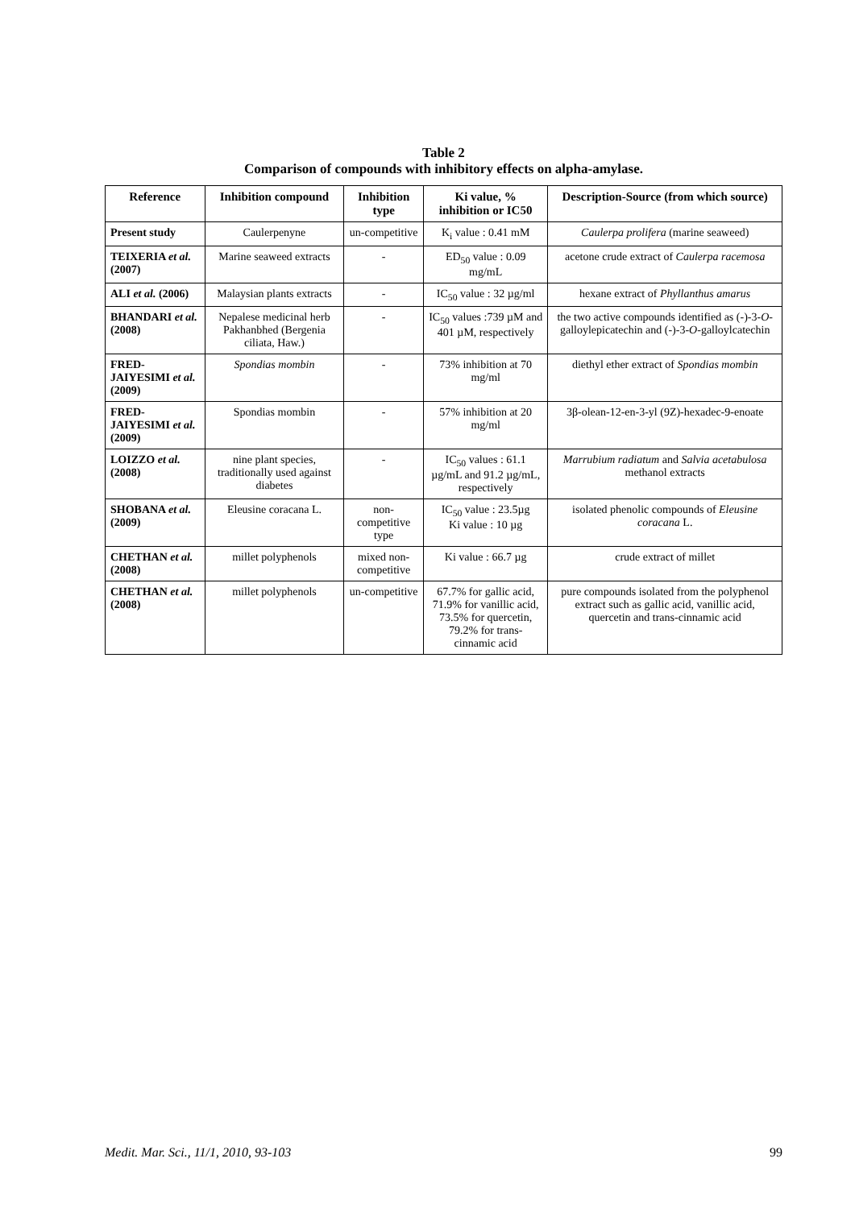Table 2
Comparison of compounds with inhibitory effects on alpha-amylase.
| Reference | Inhibition compound | Inhibition type | Ki value, % inhibition or IC50 | Description-Source (from which source) |
| --- | --- | --- | --- | --- |
| Present study | Caulerpenyne | un-competitive | K<sub>i</sub> value : 0.41 mM | Caulerpa prolifera (marine seaweed) |
| TEIXERIA et al. (2007) | Marine seaweed extracts | - | ED<sub>50</sub> value : 0.09 mg/mL | acetone crude extract of Caulerpa racemosa |
| ALI et al. (2006) | Malaysian plants extracts | - | IC<sub>50</sub> value : 32 µg/ml | hexane extract of Phyllanthus amarus |
| BHANDARI et al. (2008) | Nepalese medicinal herb Pakhanbhed (Bergenia ciliata, Haw.) | - | IC<sub>50</sub> values :739 µM and 401 µM, respectively | the two active compounds identified as (-)-3- O -galloylepicatechin and (-)-3- O -galloylcatechin |
| FRED-JAIYESIMI et al. (2009) | Spondias mombin | - | 73% inhibition at 70 mg/ml | diethyl ether extract of Spondias mombin |
| FRED-JAIYESIMI et al. (2009) | Spondias mombin | - | 57% inhibition at 20 mg/ml | 3β-olean-12-en-3-yl (9Z)-hexadec-9-enoate |
| LOIZZO et al. (2008) | nine plant species, traditionally used against diabetes | - | IC<sub>50</sub> values : 61.1 µg/mL and 91.2 µg/mL, respectively | Marrubium radiatum and Salvia acetabulosa methanol extracts |
| SHOBANA et al. (2009) | Eleusine coracana L. | non-competitive type | IC<sub>50</sub> value : 23.5µg Ki value : 10 µg | isolated phenolic compounds of Eleusine coracana L. |
| CHETHAN et al. (2008) | millet polyphenols | mixed non-competitive | Ki value : 66.7 µg | crude extract of millet |
| CHETHAN et al. (2008) | millet polyphenols | un-competitive | 67.7% for gallic acid, 71.9% for vanillic acid, 73.5% for quercetin, 79.2% for trans-cinnamic acid | pure compounds isolated from the polyphenol extract such as gallic acid, vanillic acid, quercetin and trans-cinnamic acid |
Medit. Mar. Sci., 11/1, 2010, 93-103 99